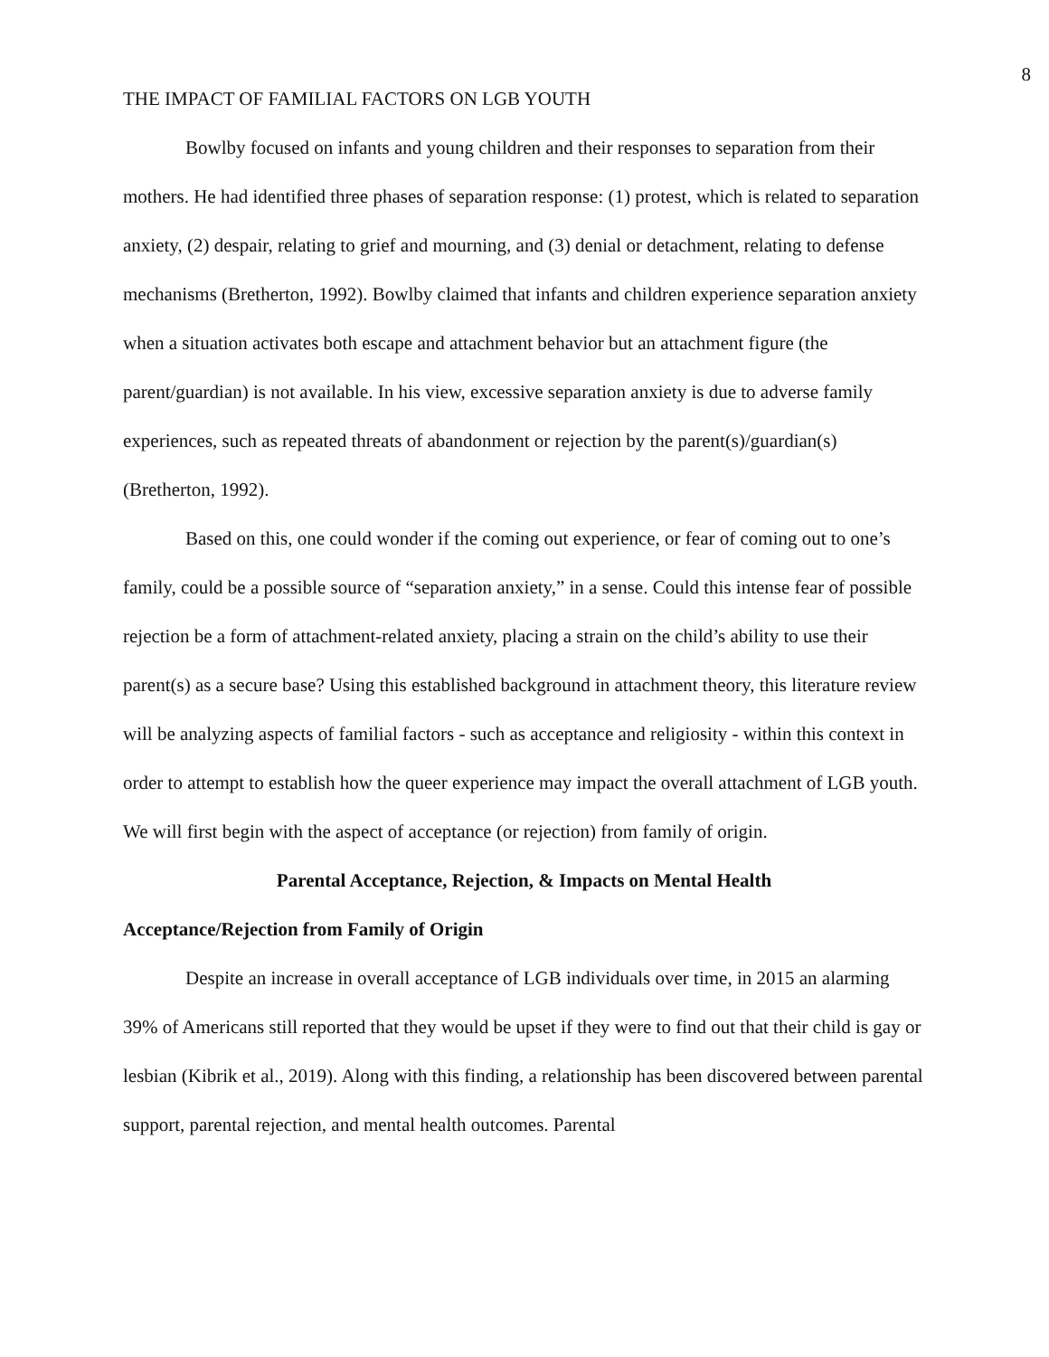8
THE IMPACT OF FAMILIAL FACTORS ON LGB YOUTH
Bowlby focused on infants and young children and their responses to separation from their mothers. He had identified three phases of separation response: (1) protest, which is related to separation anxiety, (2) despair, relating to grief and mourning, and (3) denial or detachment, relating to defense mechanisms (Bretherton, 1992). Bowlby claimed that infants and children experience separation anxiety when a situation activates both escape and attachment behavior but an attachment figure (the parent/guardian) is not available. In his view, excessive separation anxiety is due to adverse family experiences, such as repeated threats of abandonment or rejection by the parent(s)/guardian(s) (Bretherton, 1992).
Based on this, one could wonder if the coming out experience, or fear of coming out to one’s family, could be a possible source of “separation anxiety,” in a sense. Could this intense fear of possible rejection be a form of attachment-related anxiety, placing a strain on the child’s ability to use their parent(s) as a secure base? Using this established background in attachment theory, this literature review will be analyzing aspects of familial factors - such as acceptance and religiosity - within this context in order to attempt to establish how the queer experience may impact the overall attachment of LGB youth. We will first begin with the aspect of acceptance (or rejection) from family of origin.
Parental Acceptance, Rejection, & Impacts on Mental Health
Acceptance/Rejection from Family of Origin
Despite an increase in overall acceptance of LGB individuals over time, in 2015 an alarming 39% of Americans still reported that they would be upset if they were to find out that their child is gay or lesbian (Kibrik et al., 2019). Along with this finding, a relationship has been discovered between parental support, parental rejection, and mental health outcomes. Parental